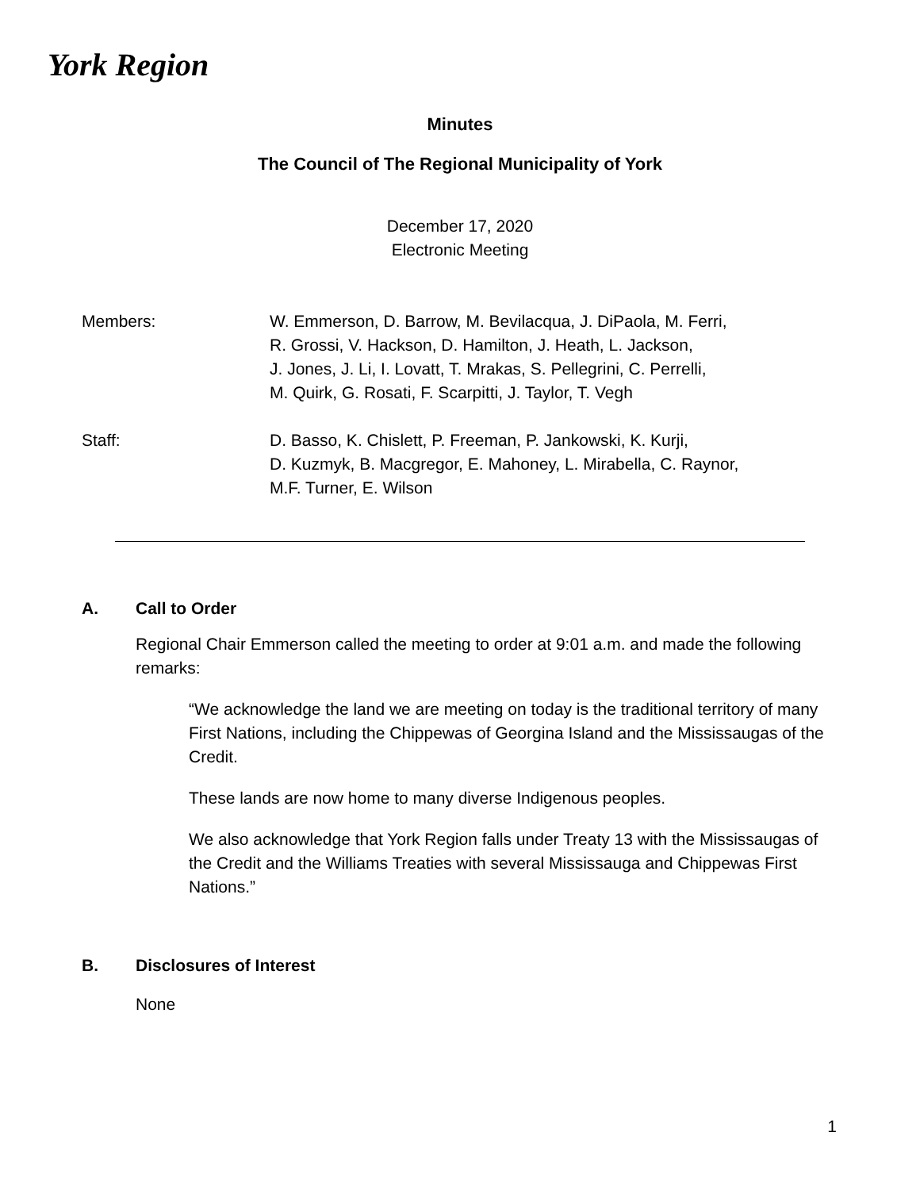York Region
Minutes
The Council of The Regional Municipality of York
December 17, 2020
Electronic Meeting
Members: W. Emmerson, D. Barrow, M. Bevilacqua, J. DiPaola, M. Ferri,
R. Grossi, V. Hackson, D. Hamilton, J. Heath, L. Jackson,
J. Jones, J. Li, I. Lovatt, T. Mrakas, S. Pellegrini, C. Perrelli,
M. Quirk, G. Rosati, F. Scarpitti, J. Taylor, T. Vegh
Staff: D. Basso, K. Chislett, P. Freeman, P. Jankowski, K. Kurji,
D. Kuzmyk, B. Macgregor, E. Mahoney, L. Mirabella, C. Raynor,
M.F. Turner, E. Wilson
A. Call to Order
Regional Chair Emmerson called the meeting to order at 9:01 a.m. and made the following remarks:
“We acknowledge the land we are meeting on today is the traditional territory of many First Nations, including the Chippewas of Georgina Island and the Mississaugas of the Credit.
These lands are now home to many diverse Indigenous peoples.
We also acknowledge that York Region falls under Treaty 13 with the Mississaugas of the Credit and the Williams Treaties with several Mississauga and Chippewas First Nations.”
B. Disclosures of Interest
None
1